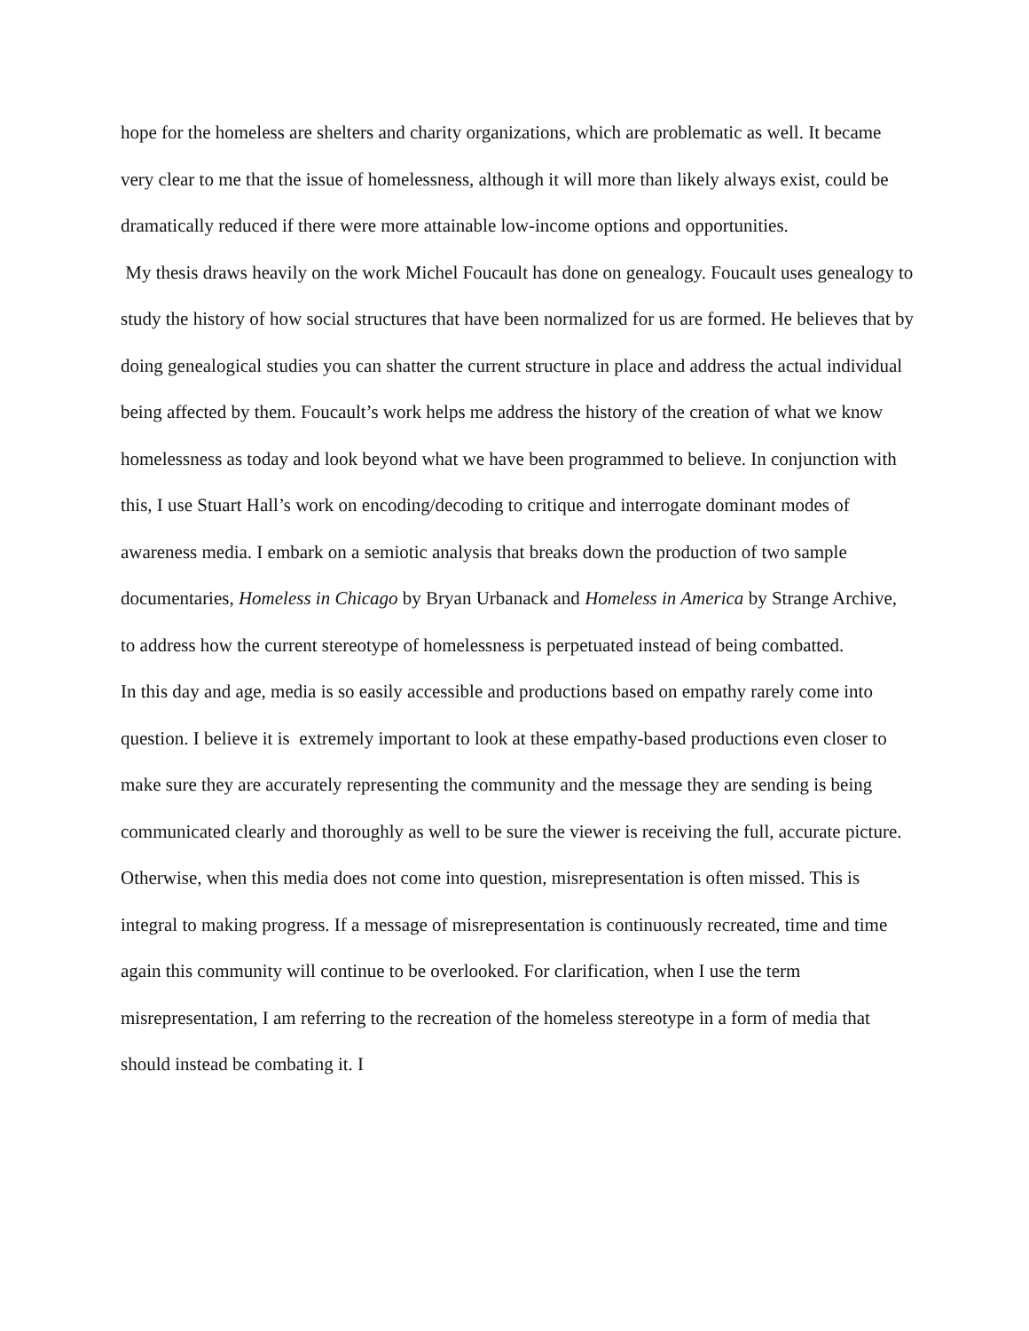hope for the homeless are shelters and charity organizations, which are problematic as well. It became very clear to me that the issue of homelessness, although it will more than likely always exist, could be dramatically reduced if there were more attainable low-income options and opportunities.
My thesis draws heavily on the work Michel Foucault has done on genealogy. Foucault uses genealogy to study the history of how social structures that have been normalized for us are formed. He believes that by doing genealogical studies you can shatter the current structure in place and address the actual individual being affected by them. Foucault’s work helps me address the history of the creation of what we know homelessness as today and look beyond what we have been programmed to believe. In conjunction with this, I use Stuart Hall’s work on encoding/decoding to critique and interrogate dominant modes of awareness media. I embark on a semiotic analysis that breaks down the production of two sample documentaries, Homeless in Chicago by Bryan Urbanack and Homeless in America by Strange Archive, to address how the current stereotype of homelessness is perpetuated instead of being combatted.
In this day and age, media is so easily accessible and productions based on empathy rarely come into question. I believe it is extremely important to look at these empathy-based productions even closer to make sure they are accurately representing the community and the message they are sending is being communicated clearly and thoroughly as well to be sure the viewer is receiving the full, accurate picture. Otherwise, when this media does not come into question, misrepresentation is often missed. This is integral to making progress. If a message of misrepresentation is continuously recreated, time and time again this community will continue to be overlooked. For clarification, when I use the term misrepresentation, I am referring to the recreation of the homeless stereotype in a form of media that should instead be combating it. I